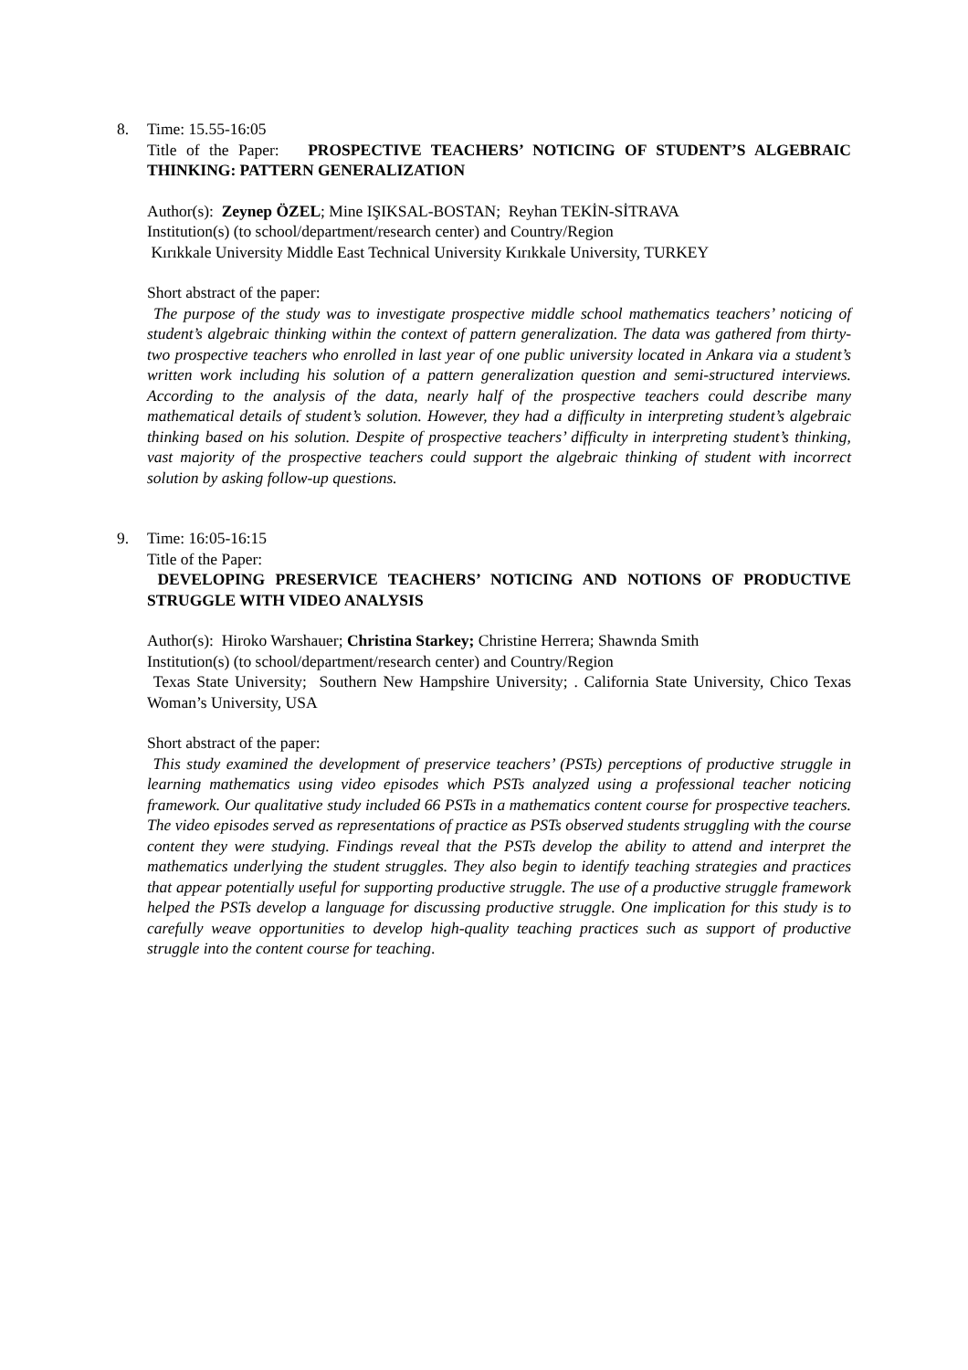8. Time: 15.55-16:05
Title of the Paper: PROSPECTIVE TEACHERS’ NOTICING OF STUDENT’S ALGEBRAIC THINKING: PATTERN GENERALIZATION
Author(s): Zeynep ÖZEL; Mine IŞIKSAL-BOSTAN; Reyhan TEKİN-SİTRAVA
Institution(s) (to school/department/research center) and Country/Region
Kırıkkale University Middle East Technical University Kırıkkale University, TURKEY
Short abstract of the paper:
The purpose of the study was to investigate prospective middle school mathematics teachers’ noticing of student’s algebraic thinking within the context of pattern generalization. The data was gathered from thirty-two prospective teachers who enrolled in last year of one public university located in Ankara via a student’s written work including his solution of a pattern generalization question and semi-structured interviews. According to the analysis of the data, nearly half of the prospective teachers could describe many mathematical details of student’s solution. However, they had a difficulty in interpreting student’s algebraic thinking based on his solution. Despite of prospective teachers’ difficulty in interpreting student’s thinking, vast majority of the prospective teachers could support the algebraic thinking of student with incorrect solution by asking follow-up questions.
9. Time: 16:05-16:15
Title of the Paper:
DEVELOPING PRESERVICE TEACHERS’ NOTICING AND NOTIONS OF PRODUCTIVE STRUGGLE WITH VIDEO ANALYSIS
Author(s): Hiroko Warshauer; Christina Starkey; Christine Herrera; Shawnda Smith
Institution(s) (to school/department/research center) and Country/Region
Texas State University; Southern New Hampshire University; . California State University, Chico Texas Woman’s University, USA
Short abstract of the paper:
This study examined the development of preservice teachers’ (PSTs) perceptions of productive struggle in learning mathematics using video episodes which PSTs analyzed using a professional teacher noticing framework. Our qualitative study included 66 PSTs in a mathematics content course for prospective teachers. The video episodes served as representations of practice as PSTs observed students struggling with the course content they were studying. Findings reveal that the PSTs develop the ability to attend and interpret the mathematics underlying the student struggles. They also begin to identify teaching strategies and practices that appear potentially useful for supporting productive struggle. The use of a productive struggle framework helped the PSTs develop a language for discussing productive struggle. One implication for this study is to carefully weave opportunities to develop high-quality teaching practices such as support of productive struggle into the content course for teaching.